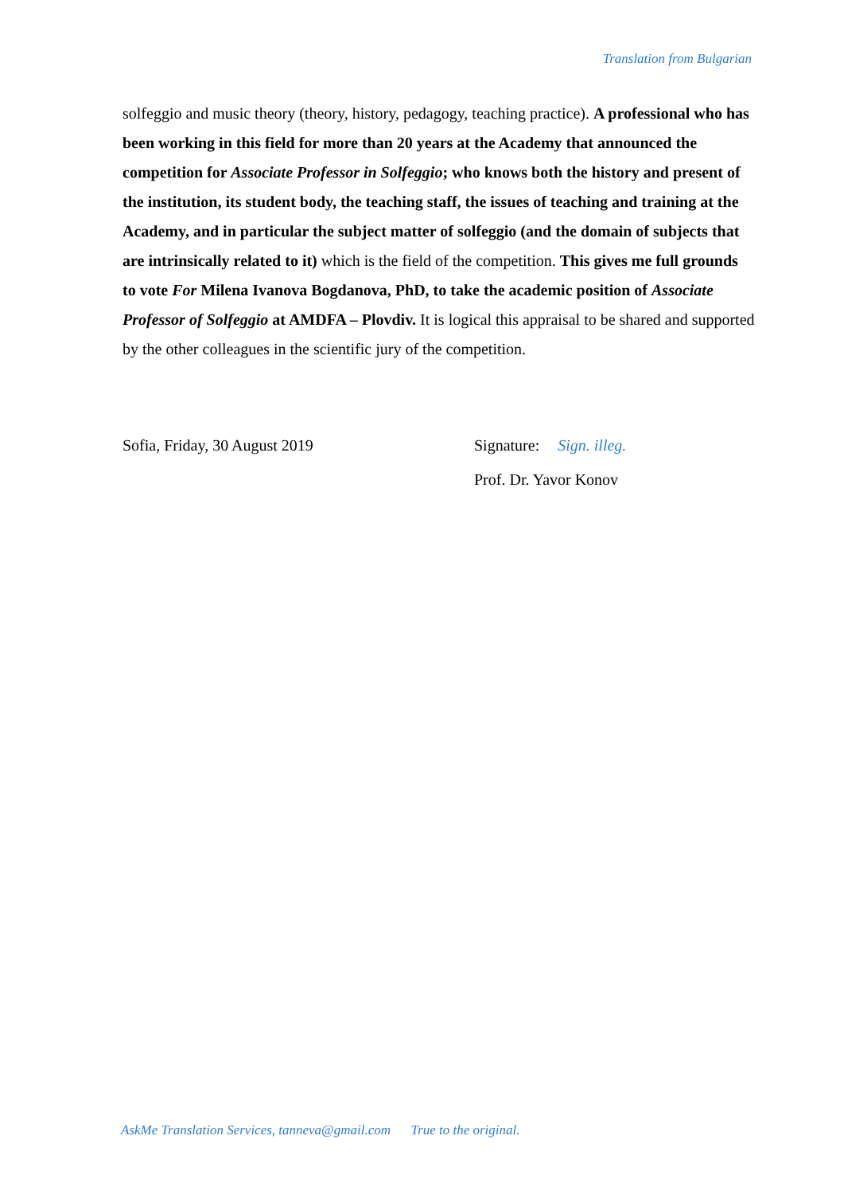Translation from Bulgarian
solfeggio and music theory (theory, history, pedagogy, teaching practice). A professional who has been working in this field for more than 20 years at the Academy that announced the competition for Associate Professor in Solfeggio; who knows both the history and present of the institution, its student body, the teaching staff, the issues of teaching and training at the Academy, and in particular the subject matter of solfeggio (and the domain of subjects that are intrinsically related to it) which is the field of the competition. This gives me full grounds to vote For Milena Ivanova Bogdanova, PhD, to take the academic position of Associate Professor of Solfeggio at AMDFA – Plovdiv. It is logical this appraisal to be shared and supported by the other colleagues in the scientific jury of the competition.
Sofia, Friday, 30 August 2019 Signature: Sign. illeg.
Prof. Dr. Yavor Konov
AskMe Translation Services, tanneva@gmail.com True to the original.